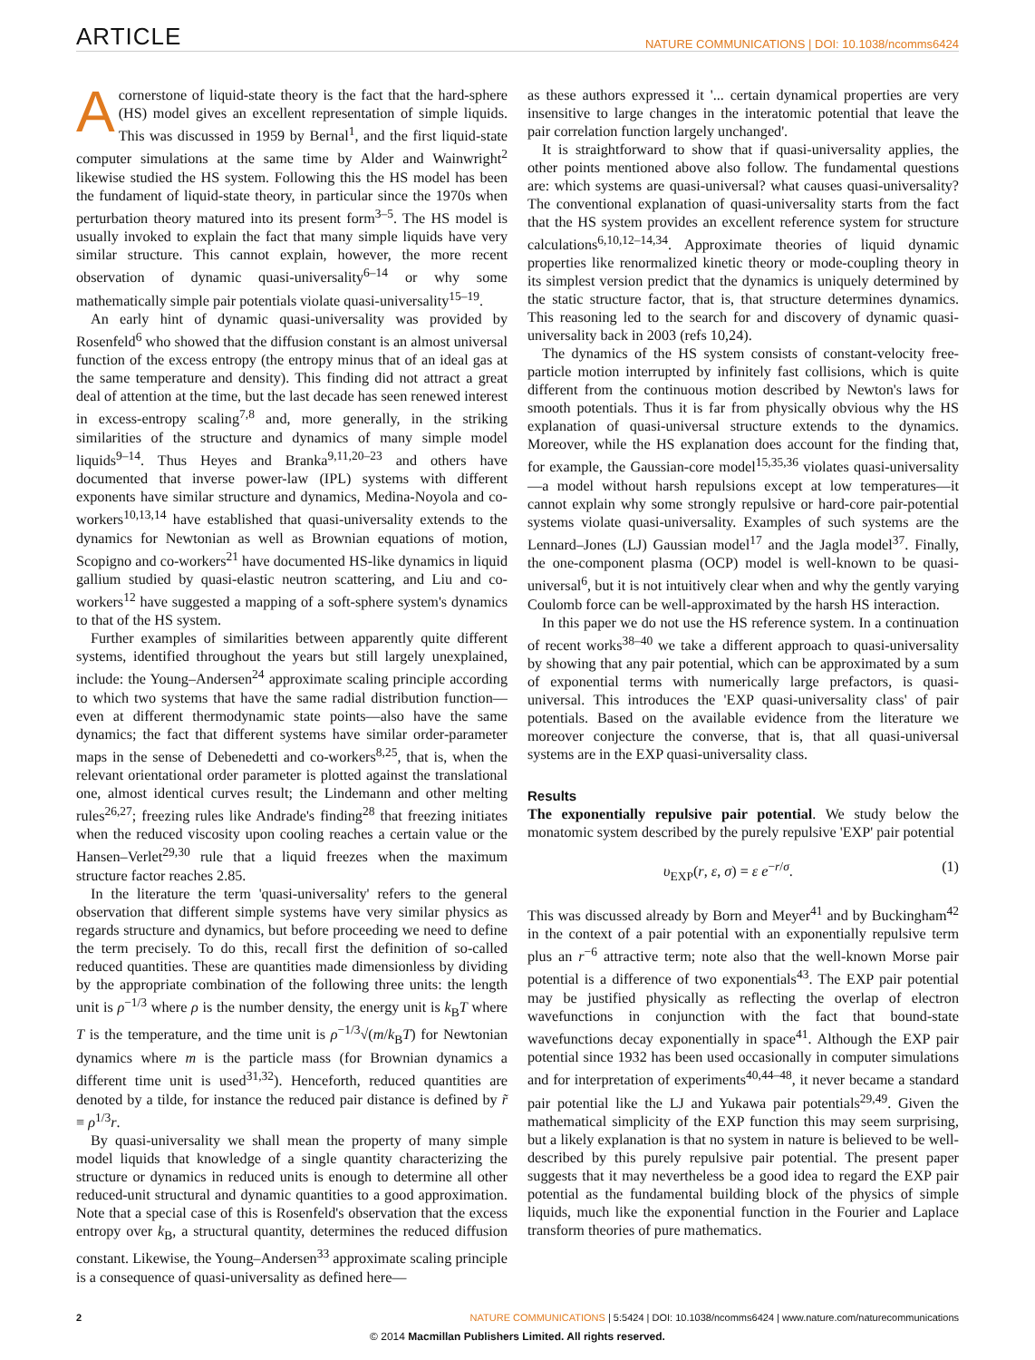ARTICLE NATURE COMMUNICATIONS | DOI: 10.1038/ncomms6424
Acornerstone of liquid-state theory is the fact that the hard-sphere (HS) model gives an excellent representation of simple liquids. This was discussed in 1959 by Bernal<sup>1</sup>, and the first liquid-state computer simulations at the same time by Alder and Wainwright<sup>2</sup> likewise studied the HS system. Following this the HS model has been the fundament of liquid-state theory, in particular since the 1970s when perturbation theory matured into its present form<sup>3–5</sup>. The HS model is usually invoked to explain the fact that many simple liquids have very similar structure. This cannot explain, however, the more recent observation of dynamic quasi-universality<sup>6–14</sup> or why some mathematically simple pair potentials violate quasi-universality<sup>15–19</sup>.
An early hint of dynamic quasi-universality was provided by Rosenfeld<sup>6</sup> who showed that the diffusion constant is an almost universal function of the excess entropy (the entropy minus that of an ideal gas at the same temperature and density). This finding did not attract a great deal of attention at the time, but the last decade has seen renewed interest in excess-entropy scaling<sup>7,8</sup> and, more generally, in the striking similarities of the structure and dynamics of many simple model liquids<sup>9–14</sup>. Thus Heyes and Branka<sup>9,11,20–23</sup> and others have documented that inverse power-law (IPL) systems with different exponents have similar structure and dynamics, Medina-Noyola and co-workers<sup>10,13,14</sup> have established that quasi-universality extends to the dynamics for Newtonian as well as Brownian equations of motion, Scopigno and co-workers<sup>21</sup> have documented HS-like dynamics in liquid gallium studied by quasi-elastic neutron scattering, and Liu and co-workers<sup>12</sup> have suggested a mapping of a soft-sphere system's dynamics to that of the HS system.
Further examples of similarities between apparently quite different systems, identified throughout the years but still largely unexplained, include: the Young–Andersen<sup>24</sup> approximate scaling principle according to which two systems that have the same radial distribution function—even at different thermodynamic state points—also have the same dynamics; the fact that different systems have similar order-parameter maps in the sense of Debenedetti and co-workers<sup>8,25</sup>, that is, when the relevant orientational order parameter is plotted against the translational one, almost identical curves result; the Lindemann and other melting rules<sup>26,27</sup>; freezing rules like Andrade's finding<sup>28</sup> that freezing initiates when the reduced viscosity upon cooling reaches a certain value or the Hansen–Verlet<sup>29,30</sup> rule that a liquid freezes when the maximum structure factor reaches 2.85.
In the literature the term 'quasi-universality' refers to the general observation that different simple systems have very similar physics as regards structure and dynamics, but before proceeding we need to define the term precisely. To do this, recall first the definition of so-called reduced quantities. These are quantities made dimensionless by dividing by the appropriate combination of the following three units: the length unit is ρ<sup>−1/3</sup> where ρ is the number density, the energy unit is k<sub>B</sub>T where T is the temperature, and the time unit is ρ<sup>−1/3</sup>√(m/k<sub>B</sub>T) for Newtonian dynamics where m is the particle mass (for Brownian dynamics a different time unit is used<sup>31,32</sup>). Henceforth, reduced quantities are denoted by a tilde, for instance the reduced pair distance is defined by r̃ ≡ ρ<sup>1/3</sup>r.
By quasi-universality we shall mean the property of many simple model liquids that knowledge of a single quantity characterizing the structure or dynamics in reduced units is enough to determine all other reduced-unit structural and dynamic quantities to a good approximation. Note that a special case of this is Rosenfeld's observation that the excess entropy over k<sub>B</sub>, a structural quantity, determines the reduced diffusion constant. Likewise, the Young–Andersen<sup>33</sup> approximate scaling principle is a consequence of quasi-universality as defined here—
as these authors expressed it '... certain dynamical properties are very insensitive to large changes in the interatomic potential that leave the pair correlation function largely unchanged'.
It is straightforward to show that if quasi-universality applies, the other points mentioned above also follow. The fundamental questions are: which systems are quasi-universal? what causes quasi-universality? The conventional explanation of quasi-universality starts from the fact that the HS system provides an excellent reference system for structure calculations<sup>6,10,12–14,34</sup>. Approximate theories of liquid dynamic properties like renormalized kinetic theory or mode-coupling theory in its simplest version predict that the dynamics is uniquely determined by the static structure factor, that is, that structure determines dynamics. This reasoning led to the search for and discovery of dynamic quasi-universality back in 2003 (refs 10,24).
The dynamics of the HS system consists of constant-velocity free-particle motion interrupted by infinitely fast collisions, which is quite different from the continuous motion described by Newton's laws for smooth potentials. Thus it is far from physically obvious why the HS explanation of quasi-universal structure extends to the dynamics. Moreover, while the HS explanation does account for the finding that, for example, the Gaussian-core model<sup>15,35,36</sup> violates quasi-universality—a model without harsh repulsions except at low temperatures—it cannot explain why some strongly repulsive or hard-core pair-potential systems violate quasi-universality. Examples of such systems are the Lennard–Jones (LJ) Gaussian model<sup>17</sup> and the Jagla model<sup>37</sup>. Finally, the one-component plasma (OCP) model is well-known to be quasi-universal<sup>6</sup>, but it is not intuitively clear when and why the gently varying Coulomb force can be well-approximated by the harsh HS interaction.
In this paper we do not use the HS reference system. In a continuation of recent works<sup>38–40</sup> we take a different approach to quasi-universality by showing that any pair potential, which can be approximated by a sum of exponential terms with numerically large prefactors, is quasi-universal. This introduces the 'EXP quasi-universality class' of pair potentials. Based on the available evidence from the literature we moreover conjecture the converse, that is, that all quasi-universal systems are in the EXP quasi-universality class.
Results
The exponentially repulsive pair potential. We study below the monatomic system described by the purely repulsive 'EXP' pair potential
υ<sub>EXP</sub>(r, ε, σ) = ε e<sup>−r/σ</sup>. (1)
This was discussed already by Born and Meyer<sup>41</sup> and by Buckingham<sup>42</sup> in the context of a pair potential with an exponentially repulsive term plus an r<sup>−6</sup> attractive term; note also that the well-known Morse pair potential is a difference of two exponentials<sup>43</sup>. The EXP pair potential may be justified physically as reflecting the overlap of electron wavefunctions in conjunction with the fact that bound-state wavefunctions decay exponentially in space<sup>41</sup>. Although the EXP pair potential since 1932 has been used occasionally in computer simulations and for interpretation of experiments<sup>40,44–48</sup>, it never became a standard pair potential like the LJ and Yukawa pair potentials<sup>29,49</sup>. Given the mathematical simplicity of the EXP function this may seem surprising, but a likely explanation is that no system in nature is believed to be well-described by this purely repulsive pair potential. The present paper suggests that it may nevertheless be a good idea to regard the EXP pair potential as the fundamental building block of the physics of simple liquids, much like the exponential function in the Fourier and Laplace transform theories of pure mathematics.
2 NATURE COMMUNICATIONS | 5:5424 | DOI: 10.1038/ncomms6424 | www.nature.com/naturecommunications
© 2014 Macmillan Publishers Limited. All rights reserved.